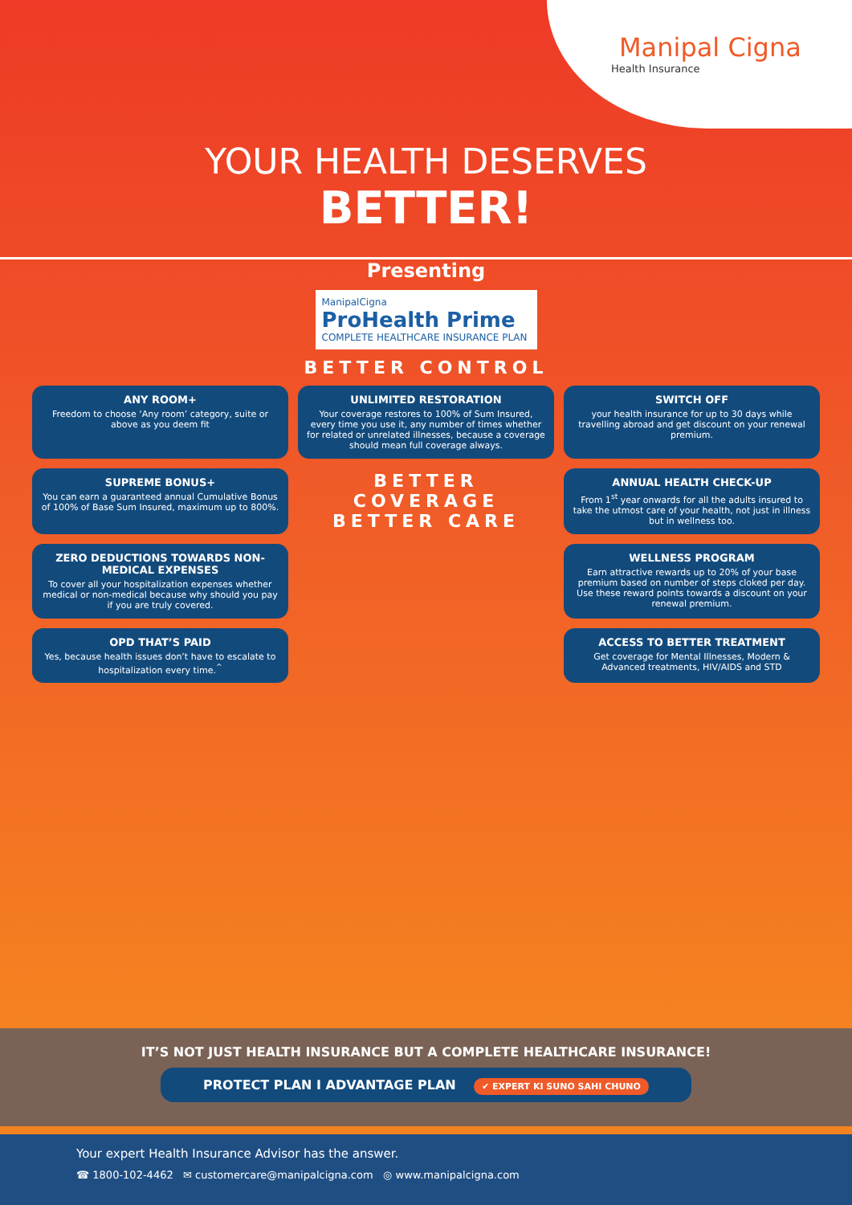Manipal Cigna
Health Insurance
YOUR HEALTH DESERVES
BETTER!
Presenting
ManipalCigna
ProHealth Prime
COMPLETE HEALTHCARE INSURANCE PLAN
BETTER CONTROL
ANY ROOM+
Freedom to choose ‘Any room’ category, suite or above as you deem fit
UNLIMITED RESTORATION
Your coverage restores to 100% of Sum Insured, every time you use it, any number of times whether for related or unrelated illnesses, because a coverage should mean full coverage always.
SWITCH OFF
your health insurance for up to 30 days while travelling abroad and get discount on your renewal premium.
SUPREME BONUS+
You can earn a guaranteed annual Cumulative Bonus of 100% of Base Sum Insured, maximum up to 800%.
BETTER COVERAGE
BETTER CARE
ANNUAL HEALTH CHECK-UP
From 1<sup>st</sup> year onwards for all the adults insured to take the utmost care of your health, not just in illness but in wellness too.
ZERO DEDUCTIONS TOWARDS NON-MEDICAL EXPENSES
To cover all your hospitalization expenses whether medical or non-medical because why should you pay if you are truly covered.
WELLNESS PROGRAM
Earn attractive rewards up to 20% of your base premium based on number of steps cloked per day. Use these reward points towards a discount on your renewal premium.
OPD THAT’S PAID
Yes, because health issues don’t have to escalate to hospitalization every time.<sup>^</sup>
ACCESS TO BETTER TREATMENT
Get coverage for Mental Illnesses, Modern & Advanced treatments, HIV/AIDS and STD
IT’S NOT JUST HEALTH INSURANCE BUT A COMPLETE HEALTHCARE INSURANCE!
PROTECT PLAN I ADVANTAGE PLAN ✔ EXPERT KI SUNO SAHI CHUNO
Your expert Health Insurance Advisor has the answer.
☎ 1800-102-4462 ✉ customercare@manipalcigna.com ◎ www.manipalcigna.com